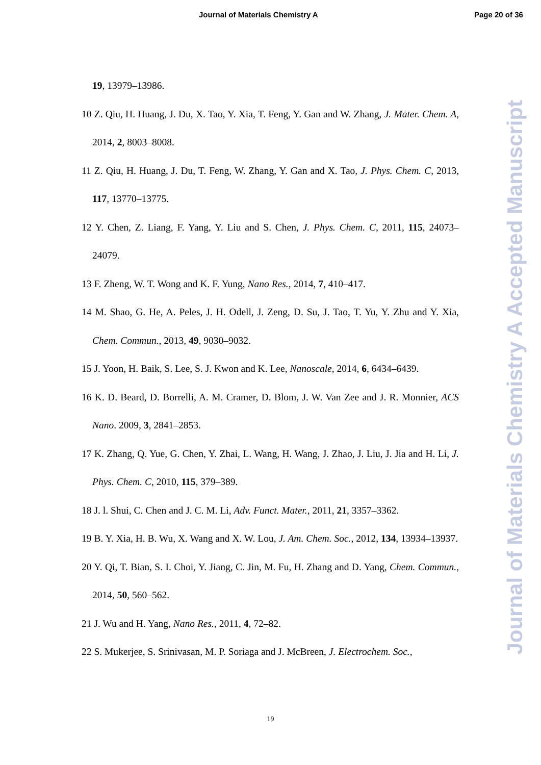Journal of Materials Chemistry A Page 20 of 36
19, 13979–13986.
10 Z. Qiu, H. Huang, J. Du, X. Tao, Y. Xia, T. Feng, Y. Gan and W. Zhang, J. Mater. Chem. A, 2014, 2, 8003–8008.
11 Z. Qiu, H. Huang, J. Du, T. Feng, W. Zhang, Y. Gan and X. Tao, J. Phys. Chem. C, 2013, 117, 13770–13775.
12 Y. Chen, Z. Liang, F. Yang, Y. Liu and S. Chen, J. Phys. Chem. C, 2011, 115, 24073–24079.
13 F. Zheng, W. T. Wong and K. F. Yung, Nano Res., 2014, 7, 410–417.
14 M. Shao, G. He, A. Peles, J. H. Odell, J. Zeng, D. Su, J. Tao, T. Yu, Y. Zhu and Y. Xia, Chem. Commun., 2013, 49, 9030–9032.
15 J. Yoon, H. Baik, S. Lee, S. J. Kwon and K. Lee, Nanoscale, 2014, 6, 6434–6439.
16 K. D. Beard, D. Borrelli, A. M. Cramer, D. Blom, J. W. Van Zee and J. R. Monnier, ACS Nano. 2009, 3, 2841–2853.
17 K. Zhang, Q. Yue, G. Chen, Y. Zhai, L. Wang, H. Wang, J. Zhao, J. Liu, J. Jia and H. Li, J. Phys. Chem. C, 2010, 115, 379–389.
18 J. l. Shui, C. Chen and J. C. M. Li, Adv. Funct. Mater., 2011, 21, 3357–3362.
19 B. Y. Xia, H. B. Wu, X. Wang and X. W. Lou, J. Am. Chem. Soc., 2012, 134, 13934–13937.
20 Y. Qi, T. Bian, S. I. Choi, Y. Jiang, C. Jin, M. Fu, H. Zhang and D. Yang, Chem. Commun., 2014, 50, 560–562.
21 J. Wu and H. Yang, Nano Res., 2011, 4, 72–82.
22 S. Mukerjee, S. Srinivasan, M. P. Soriaga and J. McBreen, J. Electrochem. Soc.,
Journal of Materials Chemistry A Accepted Manuscript
19